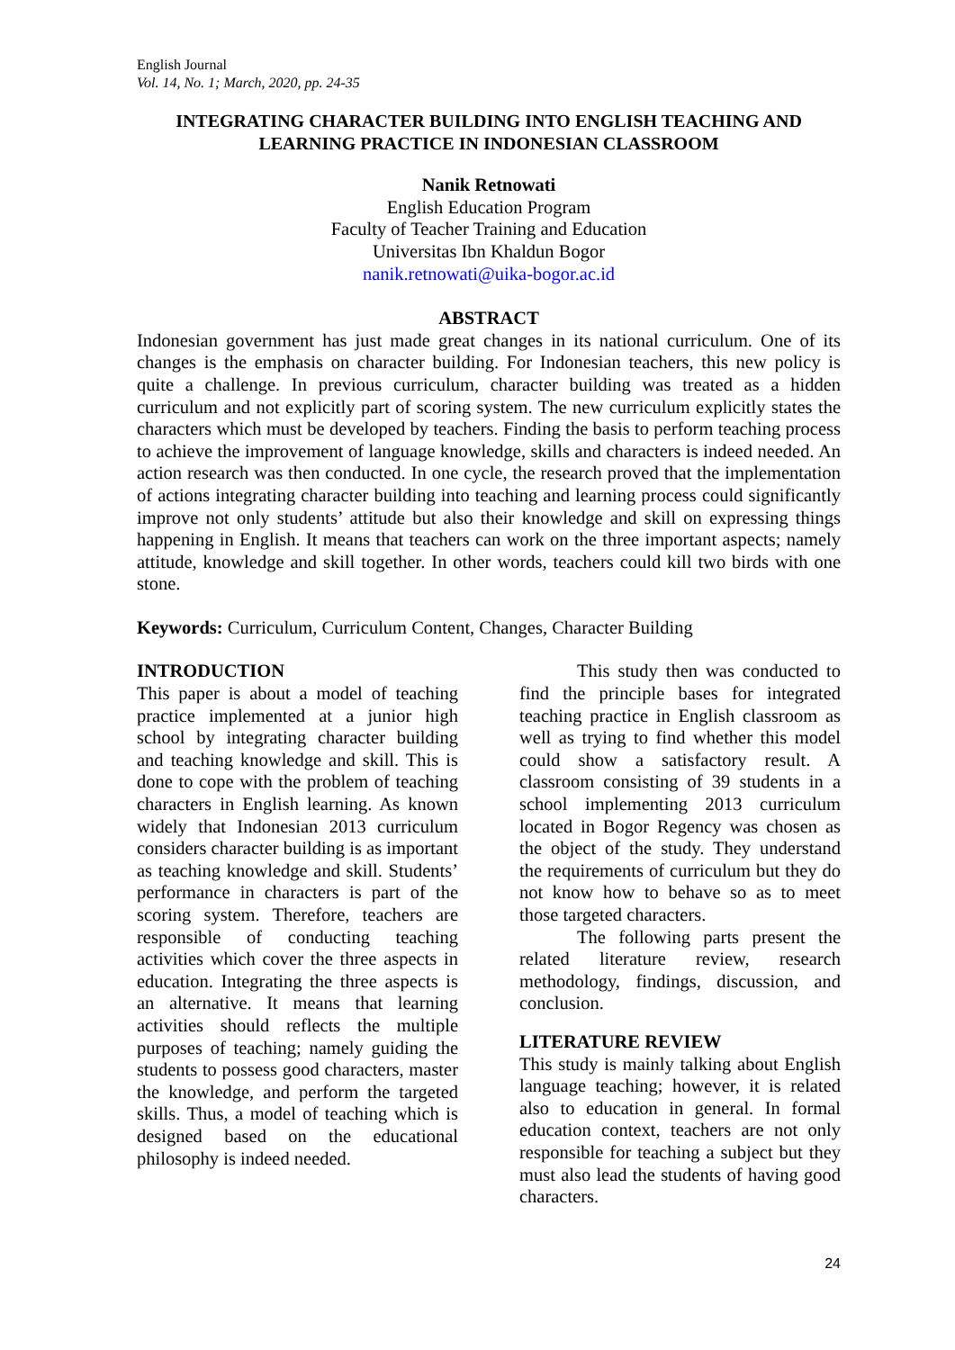English Journal
Vol. 14, No. 1; March, 2020, pp. 24-35
INTEGRATING CHARACTER BUILDING INTO ENGLISH TEACHING AND LEARNING PRACTICE IN INDONESIAN CLASSROOM
Nanik Retnowati
English Education Program
Faculty of Teacher Training and Education
Universitas Ibn Khaldun Bogor
nanik.retnowati@uika-bogor.ac.id
ABSTRACT
Indonesian government has just made great changes in its national curriculum. One of its changes is the emphasis on character building. For Indonesian teachers, this new policy is quite a challenge. In previous curriculum, character building was treated as a hidden curriculum and not explicitly part of scoring system. The new curriculum explicitly states the characters which must be developed by teachers. Finding the basis to perform teaching process to achieve the improvement of language knowledge, skills and characters is indeed needed. An action research was then conducted. In one cycle, the research proved that the implementation of actions integrating character building into teaching and learning process could significantly improve not only students’ attitude but also their knowledge and skill on expressing things happening in English. It means that teachers can work on the three important aspects; namely attitude, knowledge and skill together. In other words, teachers could kill two birds with one stone.
Keywords: Curriculum, Curriculum Content, Changes, Character Building
INTRODUCTION
This paper is about a model of teaching practice implemented at a junior high school by integrating character building and teaching knowledge and skill. This is done to cope with the problem of teaching characters in English learning. As known widely that Indonesian 2013 curriculum considers character building is as important as teaching knowledge and skill. Students’ performance in characters is part of the scoring system. Therefore, teachers are responsible of conducting teaching activities which cover the three aspects in education. Integrating the three aspects is an alternative. It means that learning activities should reflects the multiple purposes of teaching; namely guiding the students to possess good characters, master the knowledge, and perform the targeted skills. Thus, a model of teaching which is designed based on the educational philosophy is indeed needed.
This study then was conducted to find the principle bases for integrated teaching practice in English classroom as well as trying to find whether this model could show a satisfactory result. A classroom consisting of 39 students in a school implementing 2013 curriculum located in Bogor Regency was chosen as the object of the study. They understand the requirements of curriculum but they do not know how to behave so as to meet those targeted characters.
The following parts present the related literature review, research methodology, findings, discussion, and conclusion.
LITERATURE REVIEW
This study is mainly talking about English language teaching; however, it is related also to education in general. In formal education context, teachers are not only responsible for teaching a subject but they must also lead the students of having good characters.
24